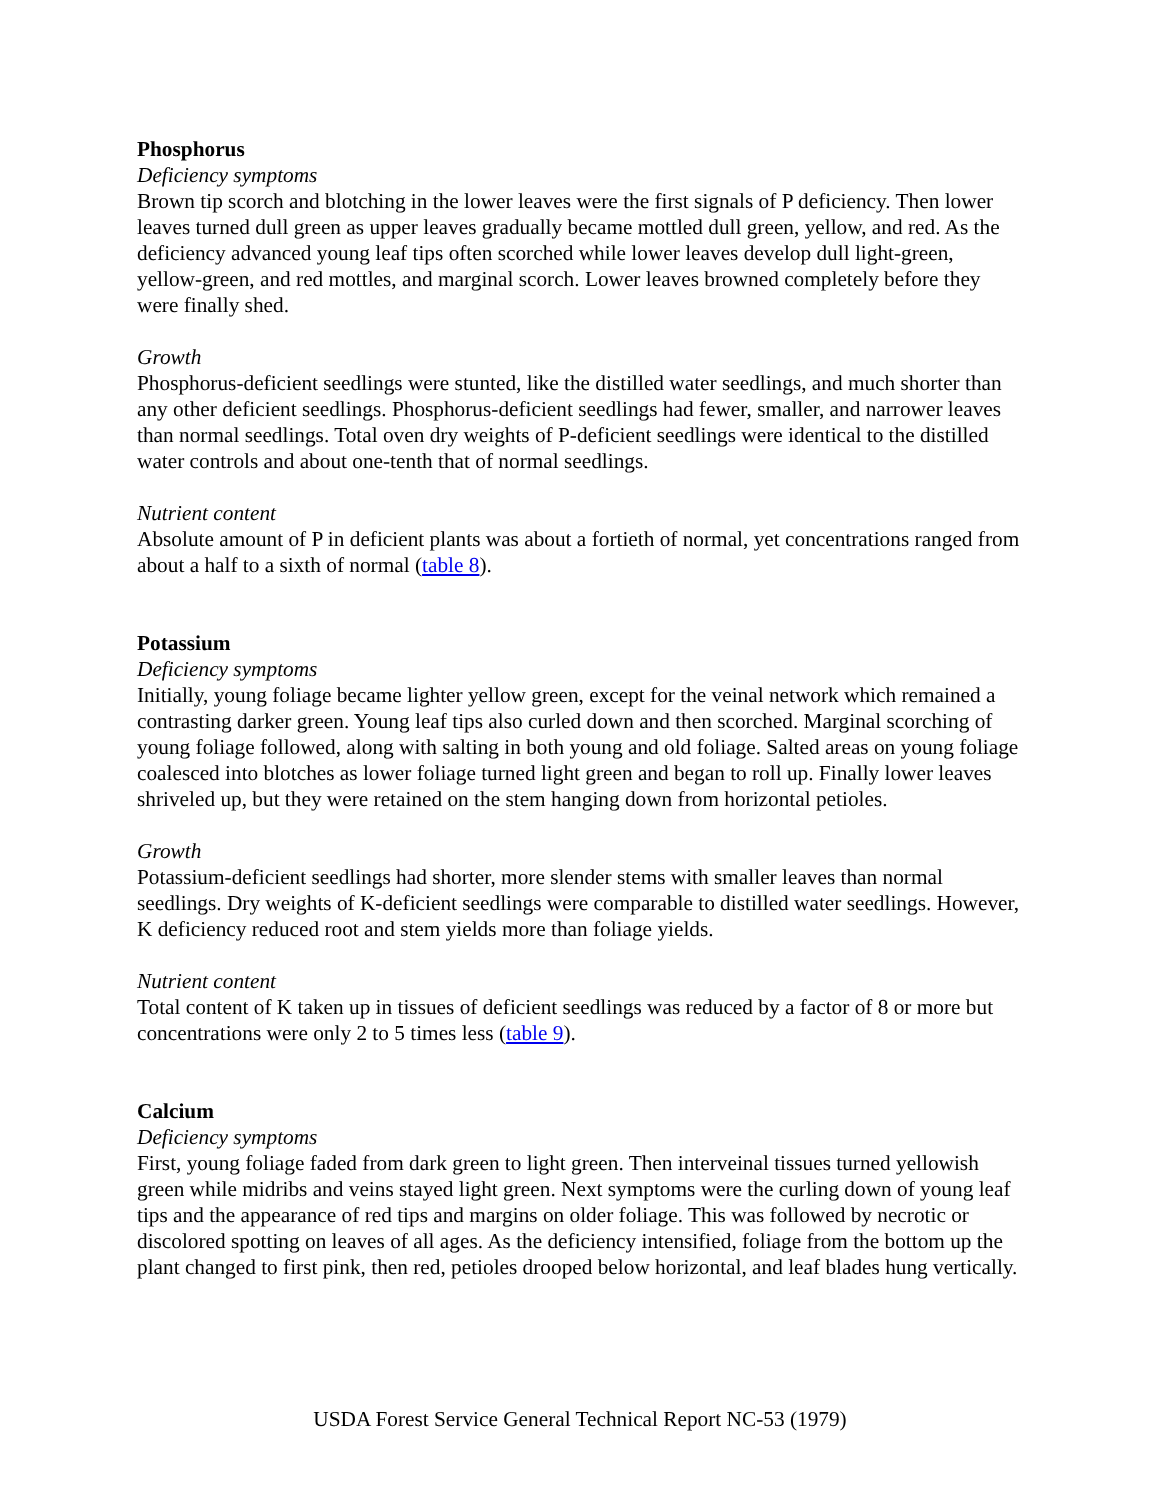Phosphorus
Deficiency symptoms
Brown tip scorch and blotching in the lower leaves were the first signals of P deficiency. Then lower leaves turned dull green as upper leaves gradually became mottled dull green, yellow, and red. As the deficiency advanced young leaf tips often scorched while lower leaves develop dull light-green, yellow-green, and red mottles, and marginal scorch. Lower leaves browned completely before they were finally shed.
Growth
Phosphorus-deficient seedlings were stunted, like the distilled water seedlings, and much shorter than any other deficient seedlings. Phosphorus-deficient seedlings had fewer, smaller, and narrower leaves than normal seedlings. Total oven dry weights of P-deficient seedlings were identical to the distilled water controls and about one-tenth that of normal seedlings.
Nutrient content
Absolute amount of P in deficient plants was about a fortieth of normal, yet concentrations ranged from about a half to a sixth of normal (table 8).
Potassium
Deficiency symptoms
Initially, young foliage became lighter yellow green, except for the veinal network which remained a contrasting darker green. Young leaf tips also curled down and then scorched. Marginal scorching of young foliage followed, along with salting in both young and old foliage. Salted areas on young foliage coalesced into blotches as lower foliage turned light green and began to roll up. Finally lower leaves shriveled up, but they were retained on the stem hanging down from horizontal petioles.
Growth
Potassium-deficient seedlings had shorter, more slender stems with smaller leaves than normal seedlings. Dry weights of K-deficient seedlings were comparable to distilled water seedlings. However, K deficiency reduced root and stem yields more than foliage yields.
Nutrient content
Total content of K taken up in tissues of deficient seedlings was reduced by a factor of 8 or more but concentrations were only 2 to 5 times less (table 9).
Calcium
Deficiency symptoms
First, young foliage faded from dark green to light green. Then interveinal tissues turned yellowish green while midribs and veins stayed light green. Next symptoms were the curling down of young leaf tips and the appearance of red tips and margins on older foliage. This was followed by necrotic or discolored spotting on leaves of all ages. As the deficiency intensified, foliage from the bottom up the plant changed to first pink, then red, petioles drooped below horizontal, and leaf blades hung vertically.
USDA Forest Service General Technical Report NC-53 (1979)